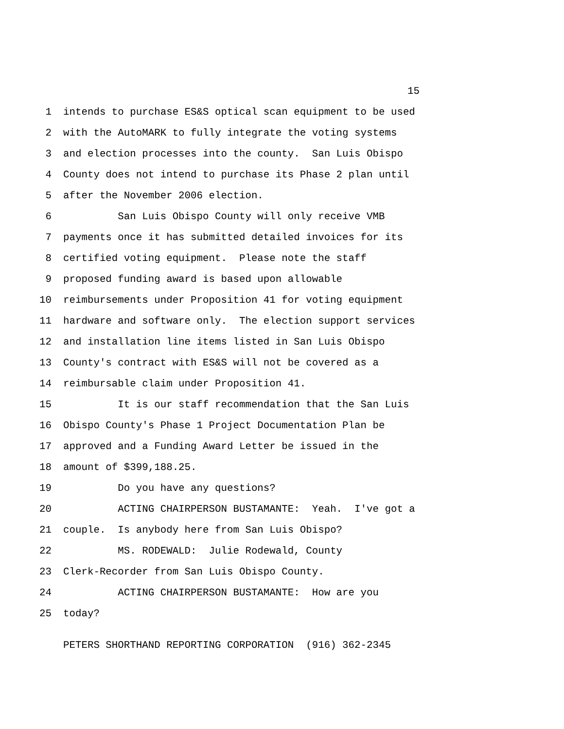15
1 intends to purchase ES&S optical scan equipment to be used
2 with the AutoMARK to fully integrate the voting systems
3 and election processes into the county. San Luis Obispo
4 County does not intend to purchase its Phase 2 plan until
5 after the November 2006 election.
6 San Luis Obispo County will only receive VMB
7 payments once it has submitted detailed invoices for its
8 certified voting equipment. Please note the staff
9 proposed funding award is based upon allowable
10 reimbursements under Proposition 41 for voting equipment
11 hardware and software only. The election support services
12 and installation line items listed in San Luis Obispo
13 County's contract with ES&S will not be covered as a
14 reimbursable claim under Proposition 41.
15 It is our staff recommendation that the San Luis
16 Obispo County's Phase 1 Project Documentation Plan be
17 approved and a Funding Award Letter be issued in the
18 amount of $399,188.25.
19 Do you have any questions?
20 ACTING CHAIRPERSON BUSTAMANTE: Yeah. I've got a
21 couple. Is anybody here from San Luis Obispo?
22 MS. RODEWALD: Julie Rodewald, County
23 Clerk-Recorder from San Luis Obispo County.
24 ACTING CHAIRPERSON BUSTAMANTE: How are you
25 today?
PETERS SHORTHAND REPORTING CORPORATION (916) 362-2345